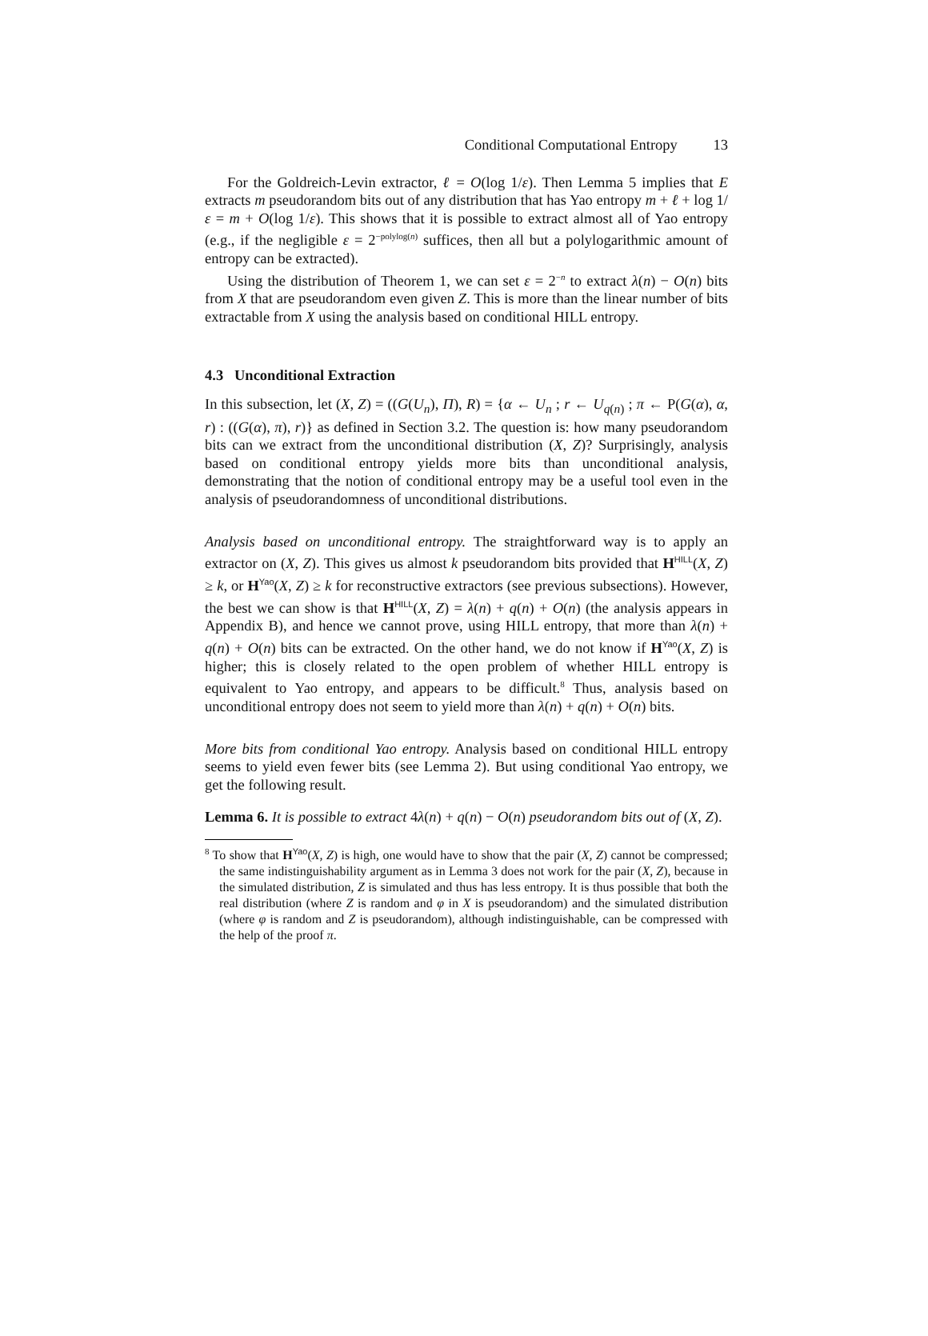Conditional Computational Entropy 13
For the Goldreich-Levin extractor, ℓ = O(log 1/ε). Then Lemma 5 implies that E extracts m pseudorandom bits out of any distribution that has Yao entropy m + ℓ + log 1/ε = m + O(log 1/ε). This shows that it is possible to extract almost all of Yao entropy (e.g., if the negligible ε = 2<sup>−polylog(n)</sup> suffices, then all but a polylogarithmic amount of entropy can be extracted).
Using the distribution of Theorem 1, we can set ε = 2<sup>−n</sup> to extract λ(n) − O(n) bits from X that are pseudorandom even given Z. This is more than the linear number of bits extractable from X using the analysis based on conditional HILL entropy.
4.3 Unconditional Extraction
In this subsection, let (X, Z) = ((G(U<sub>n</sub>), Π), R) = {α ← U<sub>n</sub> ; r ← U<sub>q(n)</sub> ; π ← P(G(α), α, r) : ((G(α), π), r)} as defined in Section 3.2. The question is: how many pseudorandom bits can we extract from the unconditional distribution (X, Z)? Surprisingly, analysis based on conditional entropy yields more bits than unconditional analysis, demonstrating that the notion of conditional entropy may be a useful tool even in the analysis of pseudorandomness of unconditional distributions.
Analysis based on unconditional entropy. The straightforward way is to apply an extractor on (X, Z). This gives us almost k pseudorandom bits provided that H<sup>HILL</sup>(X, Z) ≥ k, or H<sup>Yao</sup>(X, Z) ≥ k for reconstructive extractors (see previous subsections). However, the best we can show is that H<sup>HILL</sup>(X, Z) = λ(n) + q(n) + O(n) (the analysis appears in Appendix B), and hence we cannot prove, using HILL entropy, that more than λ(n) + q(n) + O(n) bits can be extracted. On the other hand, we do not know if H<sup>Yao</sup>(X, Z) is higher; this is closely related to the open problem of whether HILL entropy is equivalent to Yao entropy, and appears to be difficult.<sup>8</sup> Thus, analysis based on unconditional entropy does not seem to yield more than λ(n) + q(n) + O(n) bits.
More bits from conditional Yao entropy. Analysis based on conditional HILL entropy seems to yield even fewer bits (see Lemma 2). But using conditional Yao entropy, we get the following result.
Lemma 6. It is possible to extract 4λ(n) + q(n) − O(n) pseudorandom bits out of (X, Z).
<sup>8</sup> To show that H<sup>Yao</sup>(X, Z) is high, one would have to show that the pair (X, Z) cannot be compressed; the same indistinguishability argument as in Lemma 3 does not work for the pair (X, Z), because in the simulated distribution, Z is simulated and thus has less entropy. It is thus possible that both the real distribution (where Z is random and φ in X is pseudorandom) and the simulated distribution (where φ is random and Z is pseudorandom), although indistinguishable, can be compressed with the help of the proof π.